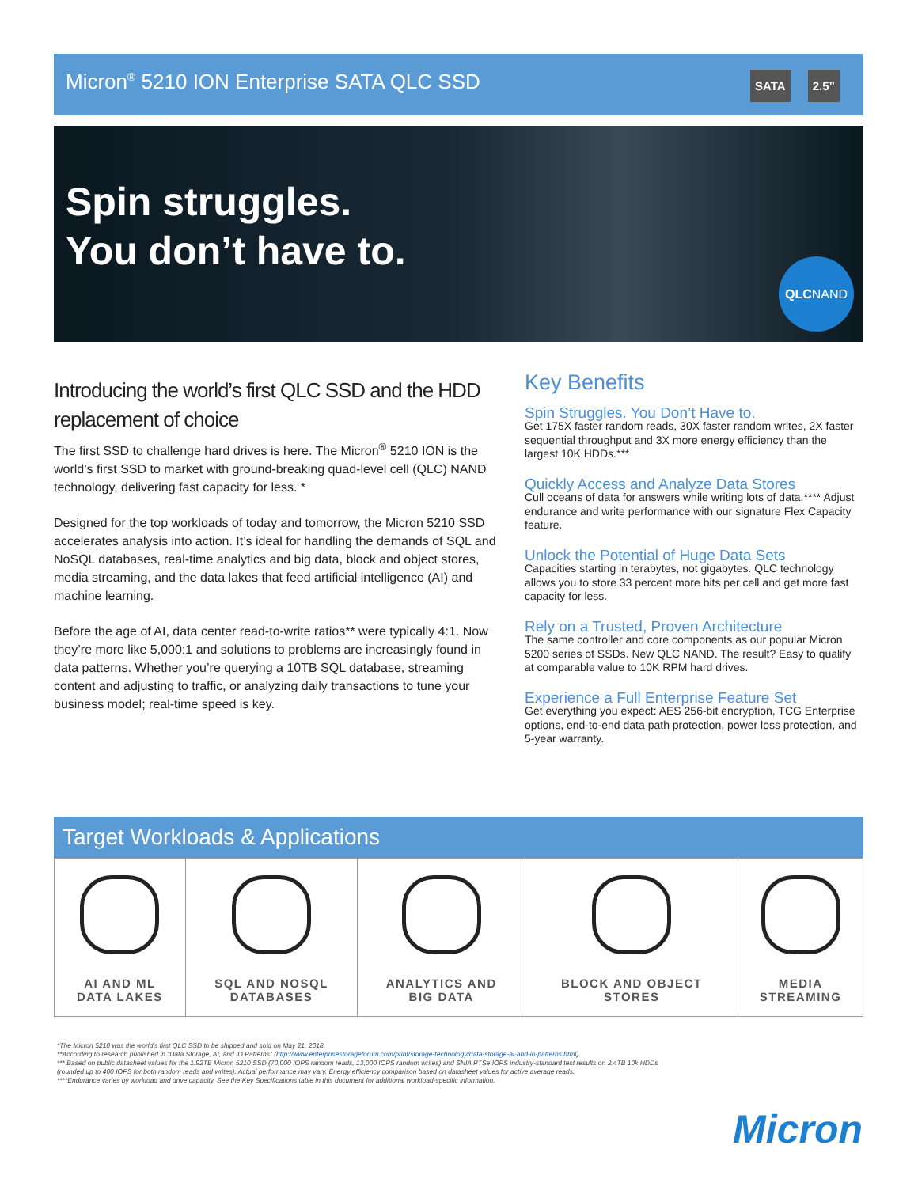Micron<sup>®</sup> 5210 ION Enterprise SATA QLC SSD
SATA 2.5”
Spin struggles.
You don’t have to.
QLCNAND
Introducing the world’s first QLC SSD and the HDD replacement of choice
The first SSD to challenge hard drives is here. The Micron<sup>®</sup> 5210 ION is the world’s first SSD to market with ground-breaking quad-level cell (QLC) NAND technology, delivering fast capacity for less. *
Designed for the top workloads of today and tomorrow, the Micron 5210 SSD accelerates analysis into action. It’s ideal for handling the demands of SQL and NoSQL databases, real-time analytics and big data, block and object stores, media streaming, and the data lakes that feed artificial intelligence (AI) and machine learning.
Before the age of AI, data center read-to-write ratios** were typically 4:1. Now they’re more like 5,000:1 and solutions to problems are increasingly found in data patterns. Whether you’re querying a 10TB SQL database, streaming content and adjusting to traffic, or analyzing daily transactions to tune your business model; real-time speed is key.
Key Benefits
Spin Struggles. You Don’t Have to.
Get 175X faster random reads, 30X faster random writes, 2X faster sequential throughput and 3X more energy efficiency than the largest 10K HDDs.***
Quickly Access and Analyze Data Stores
Cull oceans of data for answers while writing lots of data.**** Adjust endurance and write performance with our signature Flex Capacity feature.
Unlock the Potential of Huge Data Sets
Capacities starting in terabytes, not gigabytes. QLC technology allows you to store 33 percent more bits per cell and get more fast capacity for less.
Rely on a Trusted, Proven Architecture
The same controller and core components as our popular Micron 5200 series of SSDs. New QLC NAND. The result? Easy to qualify at comparable value to 10K RPM hard drives.
Experience a Full Enterprise Feature Set
Get everything you expect: AES 256-bit encryption, TCG Enterprise options, end-to-end data path protection, power loss protection, and 5-year warranty.
Target Workloads & Applications
| AI AND ML DATA LAKES | SQL AND NOSQL DATABASES | ANALYTICS AND BIG DATA | BLOCK AND OBJECT STORES | MEDIA STREAMING |
*The Micron 5210 was the world’s first QLC SSD to be shipped and sold on May 21, 2018.
**According to research published in “Data Storage, AI, and IO Patterns” (http://www.enterprisestorageforum.com/print/storage-technology/data-storage-ai-and-io-patterns.html).
*** Based on public datasheet values for the 1.92TB Micron 5210 SSD (70,000 IOPS random reads, 13,000 IOPS random writes) and SNIA PTSe IOPS industry-standard test results on 2.4TB 10k HDDs (rounded up to 400 IOPS for both random reads and writes). Actual performance may vary. Energy efficiency comparison based on datasheet values for active average reads.
****Endurance varies by workload and drive capacity. See the Key Specifications table in this document for additional workload-specific information.
Micron